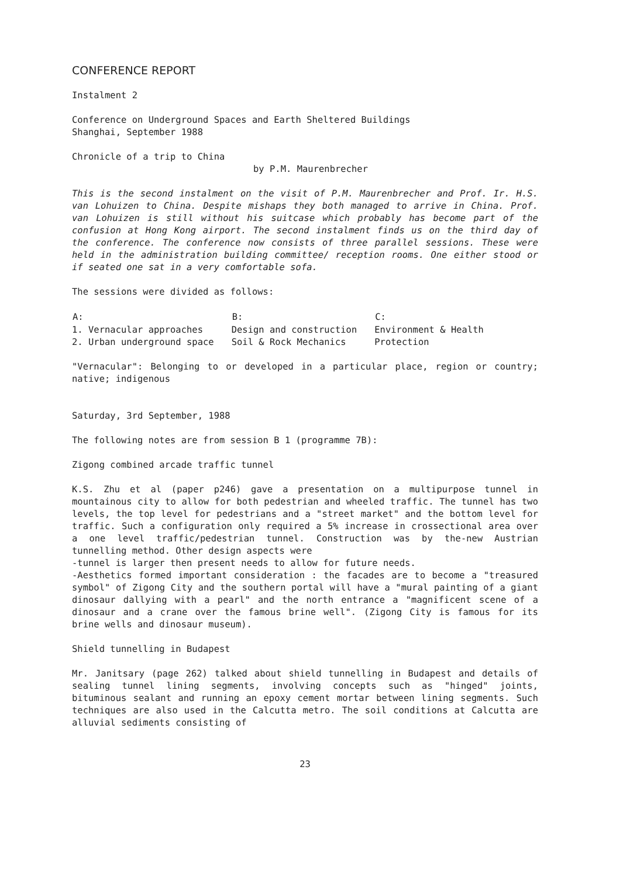CONFERENCE REPORT
Instalment 2
Conference on Underground Spaces and Earth Sheltered Buildings
Shanghai, September 1988
Chronicle of a trip to China
by P.M. Maurenbrecher
This is the second instalment on the visit of P.M. Maurenbrecher and Prof. Ir. H.S. van Lohuizen to China. Despite mishaps they both managed to arrive in China. Prof. van Lohuizen is still without his suitcase which probably has become part of the confusion at Hong Kong airport. The second instalment finds us on the third day of the conference. The conference now consists of three parallel sessions. These were held in the administration building committee/ reception rooms. One either stood or if seated one sat in a very comfortable sofa.
The sessions were divided as follows:
| A: | B: | C: |
| --- | --- | --- |
| 1. Vernacular approaches | Design and construction | Environment & Health |
| 2. Urban underground space | Soil & Rock Mechanics | Protection |
"Vernacular": Belonging to or developed in a particular place, region or country; native; indigenous
Saturday, 3rd September, 1988
The following notes are from session B 1 (programme 7B):
Zigong combined arcade traffic tunnel
K.S. Zhu et al (paper p246) gave a presentation on a multipurpose tunnel in mountainous city to allow for both pedestrian and wheeled traffic. The tunnel has two levels, the top level for pedestrians and a "street market" and the bottom level for traffic. Such a configuration only required a 5% increase in crossectional area over a one level traffic/pedestrian tunnel. Construction was by the-new Austrian tunnelling method. Other design aspects were
-tunnel is larger then present needs to allow for future needs.
-Aesthetics formed important consideration : the facades are to become a "treasured symbol" of Zigong City and the southern portal will have a "mural painting of a giant dinosaur dallying with a pearl" and the north entrance a "magnificent scene of a dinosaur and a crane over the famous brine well". (Zigong City is famous for its brine wells and dinosaur museum).
Shield tunnelling in Budapest
Mr. Janitsary (page 262) talked about shield tunnelling in Budapest and details of sealing tunnel lining segments, involving concepts such as "hinged" joints, bituminous sealant and running an epoxy cement mortar between lining segments. Such techniques are also used in the Calcutta metro. The soil conditions at Calcutta are alluvial sediments consisting of
23